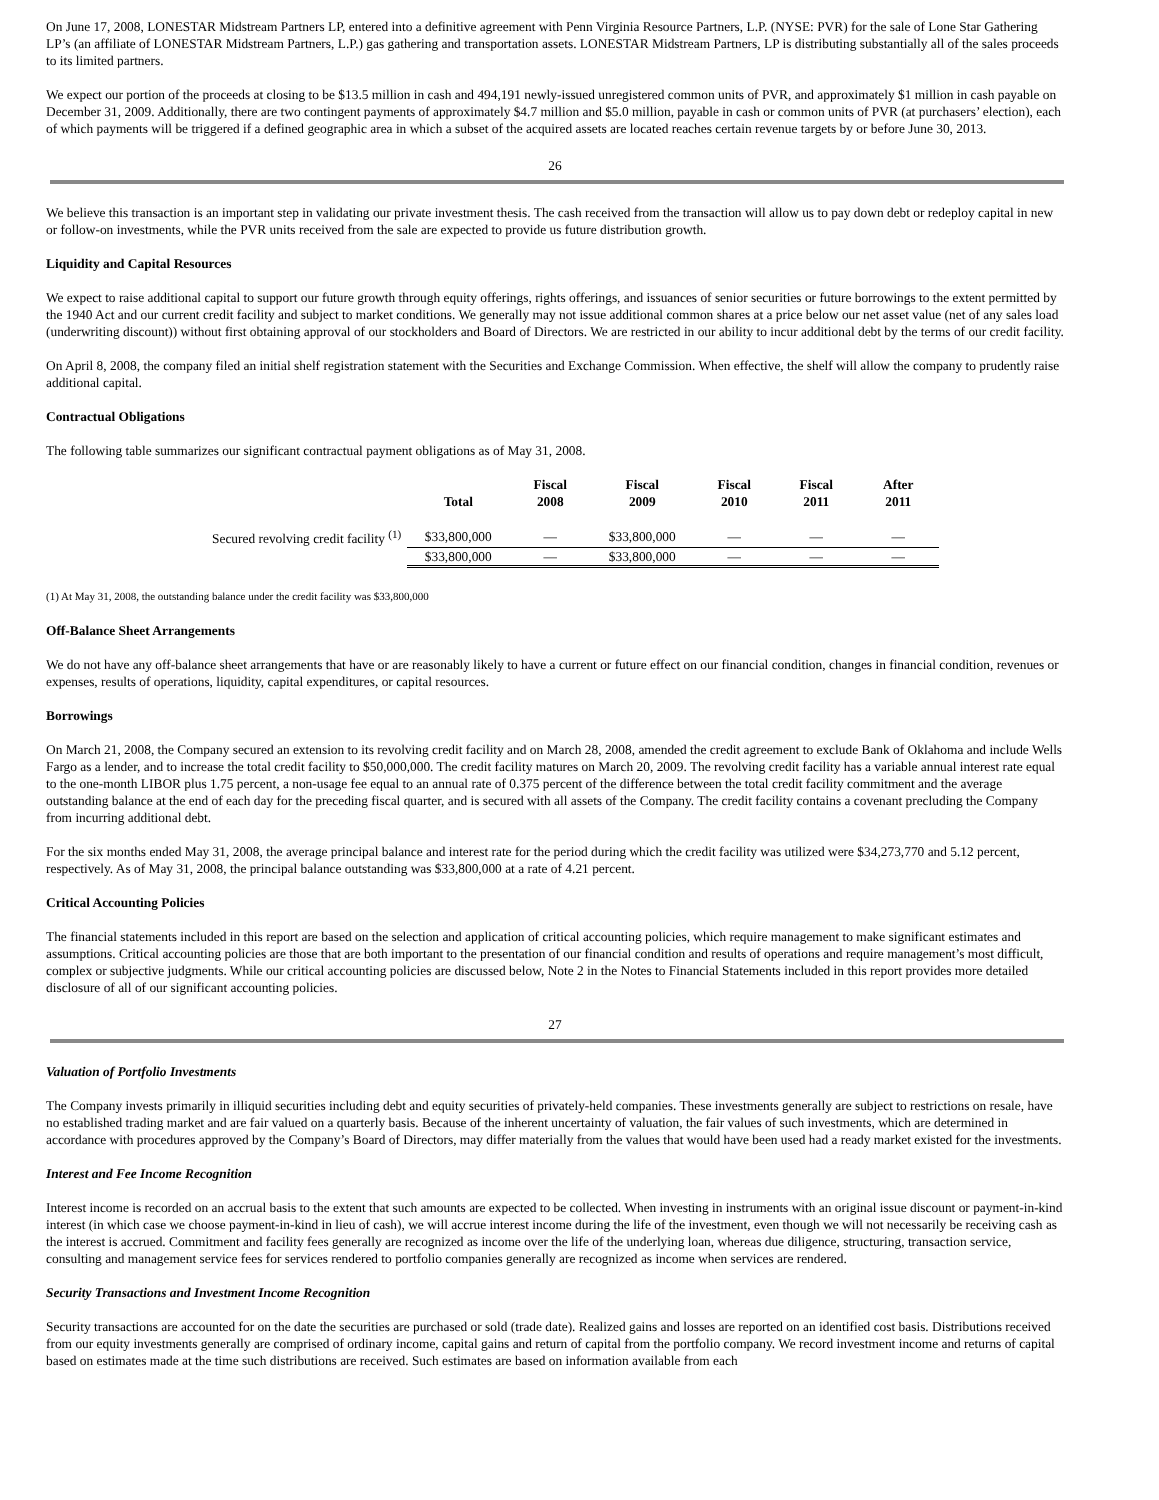On June 17, 2008, LONESTAR Midstream Partners LP, entered into a definitive agreement with Penn Virginia Resource Partners, L.P. (NYSE: PVR) for the sale of Lone Star Gathering LP’s (an affiliate of LONESTAR Midstream Partners, L.P.) gas gathering and transportation assets. LONESTAR Midstream Partners, LP is distributing substantially all of the sales proceeds to its limited partners.
We expect our portion of the proceeds at closing to be $13.5 million in cash and 494,191 newly-issued unregistered common units of PVR, and approximately $1 million in cash payable on December 31, 2009. Additionally, there are two contingent payments of approximately $4.7 million and $5.0 million, payable in cash or common units of PVR (at purchasers’ election), each of which payments will be triggered if a defined geographic area in which a subset of the acquired assets are located reaches certain revenue targets by or before June 30, 2013.
26
We believe this transaction is an important step in validating our private investment thesis. The cash received from the transaction will allow us to pay down debt or redeploy capital in new or follow-on investments, while the PVR units received from the sale are expected to provide us future distribution growth.
Liquidity and Capital Resources
We expect to raise additional capital to support our future growth through equity offerings, rights offerings, and issuances of senior securities or future borrowings to the extent permitted by the 1940 Act and our current credit facility and subject to market conditions. We generally may not issue additional common shares at a price below our net asset value (net of any sales load (underwriting discount)) without first obtaining approval of our stockholders and Board of Directors. We are restricted in our ability to incur additional debt by the terms of our credit facility.
On April 8, 2008, the company filed an initial shelf registration statement with the Securities and Exchange Commission. When effective, the shelf will allow the company to prudently raise additional capital.
Contractual Obligations
The following table summarizes our significant contractual payment obligations as of May 31, 2008.
| | Total | Fiscal 2008 | Fiscal 2009 | Fiscal 2010 | Fiscal 2011 | After 2011 |
| --- | --- | --- | --- | --- | --- | --- |
| Secured revolving credit facility <sup>(1)</sup> | $33,800,000 | — | $33,800,000 | — | — | — |
| | $33,800,000 | — | $33,800,000 | — | — | — |
(1) At May 31, 2008, the outstanding balance under the credit facility was $33,800,000
Off-Balance Sheet Arrangements
We do not have any off-balance sheet arrangements that have or are reasonably likely to have a current or future effect on our financial condition, changes in financial condition, revenues or expenses, results of operations, liquidity, capital expenditures, or capital resources.
Borrowings
On March 21, 2008, the Company secured an extension to its revolving credit facility and on March 28, 2008, amended the credit agreement to exclude Bank of Oklahoma and include Wells Fargo as a lender, and to increase the total credit facility to $50,000,000. The credit facility matures on March 20, 2009. The revolving credit facility has a variable annual interest rate equal to the one-month LIBOR plus 1.75 percent, a non-usage fee equal to an annual rate of 0.375 percent of the difference between the total credit facility commitment and the average outstanding balance at the end of each day for the preceding fiscal quarter, and is secured with all assets of the Company. The credit facility contains a covenant precluding the Company from incurring additional debt.
For the six months ended May 31, 2008, the average principal balance and interest rate for the period during which the credit facility was utilized were $34,273,770 and 5.12 percent, respectively. As of May 31, 2008, the principal balance outstanding was $33,800,000 at a rate of 4.21 percent.
Critical Accounting Policies
The financial statements included in this report are based on the selection and application of critical accounting policies, which require management to make significant estimates and assumptions. Critical accounting policies are those that are both important to the presentation of our financial condition and results of operations and require management’s most difficult, complex or subjective judgments. While our critical accounting policies are discussed below, Note 2 in the Notes to Financial Statements included in this report provides more detailed disclosure of all of our significant accounting policies.
27
Valuation of Portfolio Investments
The Company invests primarily in illiquid securities including debt and equity securities of privately-held companies. These investments generally are subject to restrictions on resale, have no established trading market and are fair valued on a quarterly basis. Because of the inherent uncertainty of valuation, the fair values of such investments, which are determined in accordance with procedures approved by the Company’s Board of Directors, may differ materially from the values that would have been used had a ready market existed for the investments.
Interest and Fee Income Recognition
Interest income is recorded on an accrual basis to the extent that such amounts are expected to be collected. When investing in instruments with an original issue discount or payment-in-kind interest (in which case we choose payment-in-kind in lieu of cash), we will accrue interest income during the life of the investment, even though we will not necessarily be receiving cash as the interest is accrued. Commitment and facility fees generally are recognized as income over the life of the underlying loan, whereas due diligence, structuring, transaction service, consulting and management service fees for services rendered to portfolio companies generally are recognized as income when services are rendered.
Security Transactions and Investment Income Recognition
Security transactions are accounted for on the date the securities are purchased or sold (trade date). Realized gains and losses are reported on an identified cost basis. Distributions received from our equity investments generally are comprised of ordinary income, capital gains and return of capital from the portfolio company. We record investment income and returns of capital based on estimates made at the time such distributions are received. Such estimates are based on information available from each